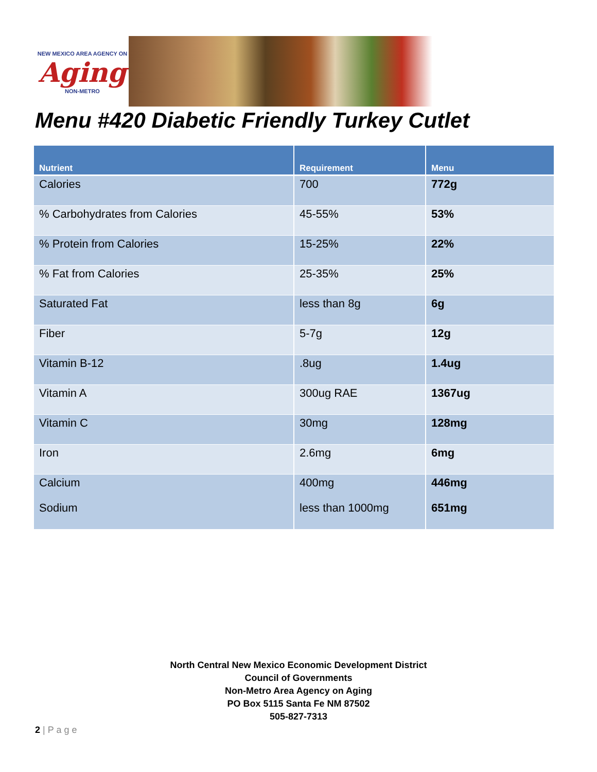NEW MEXICO AREA AGENCY ON
Aging
NON-METRO
Menu #420 Diabetic Friendly Turkey Cutlet
| Nutrient | Requirement | Menu |
| --- | --- | --- |
| Calories | 700 | 772g |
| % Carbohydrates from Calories | 45-55% | 53% |
| % Protein from Calories | 15-25% | 22% |
| % Fat from Calories | 25-35% | 25% |
| Saturated Fat | less than 8g | 6g |
| Fiber | 5-7g | 12g |
| Vitamin B-12 | .8ug | 1.4ug |
| Vitamin A | 300ug RAE | 1367ug |
| Vitamin C | 30mg | 128mg |
| Iron | 2.6mg | 6mg |
| Calcium | 400mg | 446mg |
| Sodium | less than 1000mg | 651mg |
North Central New Mexico Economic Development District
Council of Governments
Non-Metro Area Agency on Aging
PO Box 5115 Santa Fe NM 87502
505-827-7313
2 | P a g e